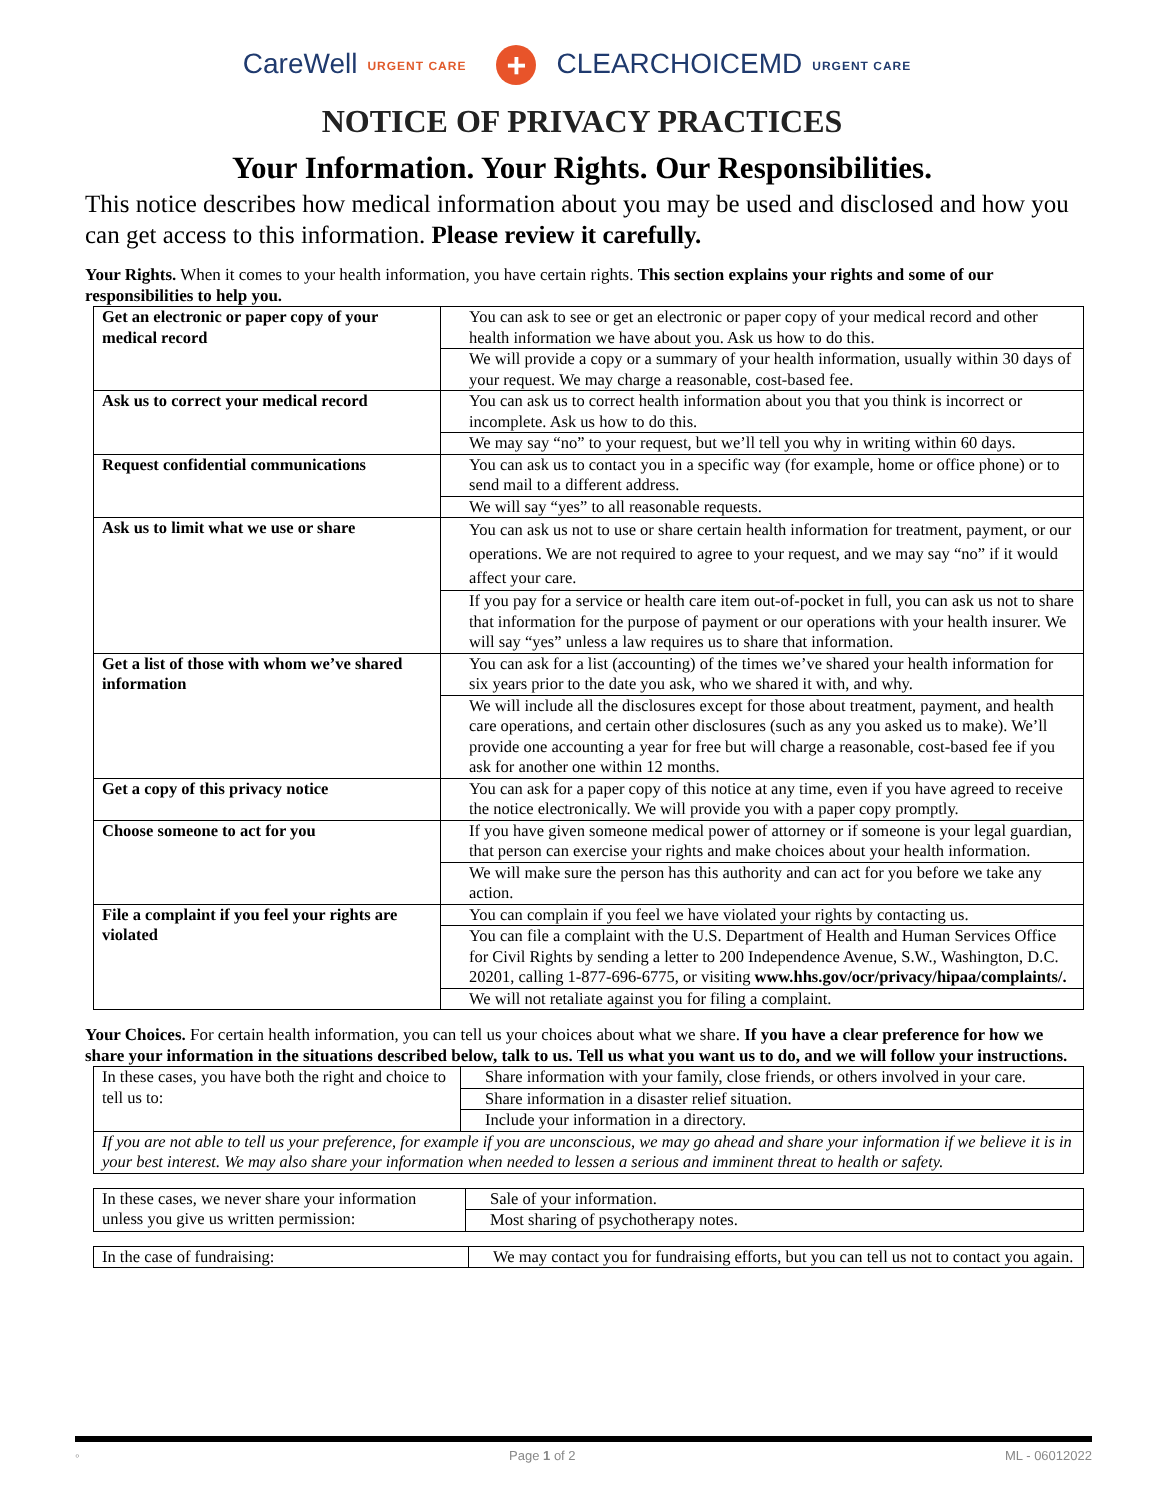CareWell URGENT CARE + CLEARCHOICEMD URGENT CARE
NOTICE OF PRIVACY PRACTICES
Your Information. Your Rights. Our Responsibilities.
This notice describes how medical information about you may be used and disclosed and how you can get access to this information. Please review it carefully.
Your Rights. When it comes to your health information, you have certain rights. This section explains your rights and some of our responsibilities to help you.
| Get an electronic or paper copy of your medical record | You can ask to see or get an electronic or paper copy of your medical record and other health information we have about you. Ask us how to do this. |
| | We will provide a copy or a summary of your health information, usually within 30 days of your request. We may charge a reasonable, cost-based fee. |
| Ask us to correct your medical record | You can ask us to correct health information about you that you think is incorrect or incomplete. Ask us how to do this. |
| | We may say “no” to your request, but we’ll tell you why in writing within 60 days. |
| Request confidential communications | You can ask us to contact you in a specific way (for example, home or office phone) or to send mail to a different address. |
| | We will say “yes” to all reasonable requests. |
| Ask us to limit what we use or share | You can ask us not to use or share certain health information for treatment, payment, or our operations. We are not required to agree to your request, and we may say “no” if it would affect your care. |
| | If you pay for a service or health care item out-of-pocket in full, you can ask us not to share that information for the purpose of payment or our operations with your health insurer. We will say “yes” unless a law requires us to share that information. |
| Get a list of those with whom we’ve shared information | You can ask for a list (accounting) of the times we’ve shared your health information for six years prior to the date you ask, who we shared it with, and why. |
| | We will include all the disclosures except for those about treatment, payment, and health care operations, and certain other disclosures (such as any you asked us to make). We’ll provide one accounting a year for free but will charge a reasonable, cost-based fee if you ask for another one within 12 months. |
| Get a copy of this privacy notice | You can ask for a paper copy of this notice at any time, even if you have agreed to receive the notice electronically. We will provide you with a paper copy promptly. |
| Choose someone to act for you | If you have given someone medical power of attorney or if someone is your legal guardian, that person can exercise your rights and make choices about your health information. |
| | We will make sure the person has this authority and can act for you before we take any action. |
| File a complaint if you feel your rights are violated | You can complain if you feel we have violated your rights by contacting us. |
| | You can file a complaint with the U.S. Department of Health and Human Services Office for Civil Rights by sending a letter to 200 Independence Avenue, S.W., Washington, D.C. 20201, calling 1-877-696-6775, or visiting www.hhs.gov/ocr/privacy/hipaa/complaints/. |
| | We will not retaliate against you for filing a complaint. |
Your Choices. For certain health information, you can tell us your choices about what we share. If you have a clear preference for how we share your information in the situations described below, talk to us. Tell us what you want us to do, and we will follow your instructions.
| In these cases, you have both the right and choice to tell us to: | Share information with your family, close friends, or others involved in your care. |
| | Share information in a disaster relief situation. |
| | Include your information in a directory. |
| If you are not able to tell us your preference, for example if you are unconscious, we may go ahead and share your information if we believe it is in your best interest. We may also share your information when needed to lessen a serious and imminent threat to health or safety. | |
| In these cases, we never share your information unless you give us written permission: | Sale of your information. |
| | Most sharing of psychotherapy notes. |
| In the case of fundraising: | We may contact you for fundraising efforts, but you can tell us not to contact you again. |
◦ Page 1 of 2 ML - 06012022